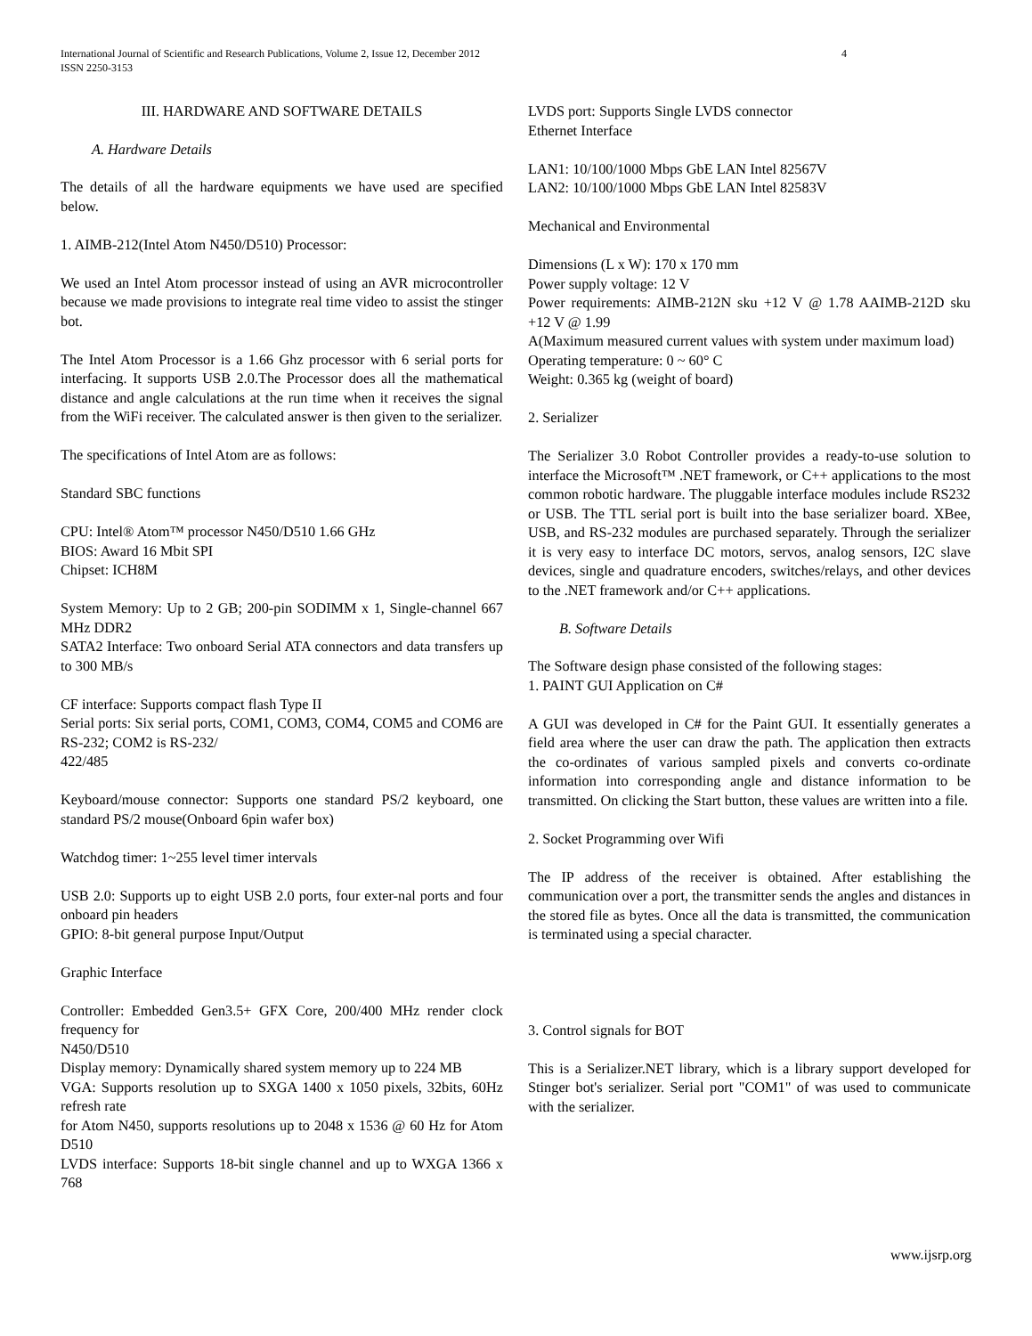International Journal of Scientific and Research Publications, Volume 2, Issue 12, December 2012 4
ISSN 2250-3153
III. HARDWARE AND SOFTWARE DETAILS
A. Hardware Details
The details of all the hardware equipments we have used are specified below.
1. AIMB-212(Intel Atom N450/D510) Processor:
We used an Intel Atom processor instead of using an AVR microcontroller because we made provisions to integrate real time video to assist the stinger bot.
The Intel Atom Processor is a 1.66 Ghz processor with 6 serial ports for interfacing. It supports USB 2.0.The Processor does all the mathematical distance and angle calculations at the run time when it receives the signal from the WiFi receiver. The calculated answer is then given to the serializer.
The specifications of Intel Atom are as follows:
Standard SBC functions
CPU: Intel® Atom™ processor N450/D510 1.66 GHz
BIOS: Award 16 Mbit SPI
Chipset: ICH8M
System Memory: Up to 2 GB; 200-pin SODIMM x 1, Single-channel 667 MHz DDR2
SATA2 Interface: Two onboard Serial ATA connectors and data transfers up to 300 MB/s
CF interface: Supports compact flash Type II
Serial ports: Six serial ports, COM1, COM3, COM4, COM5 and COM6 are RS-232; COM2 is RS-232/
422/485
Keyboard/mouse connector: Supports one standard PS/2 keyboard, one standard PS/2 mouse(Onboard 6pin wafer box)
Watchdog timer: 1~255 level timer intervals
USB 2.0: Supports up to eight USB 2.0 ports, four exter-nal ports and four onboard pin headers
GPIO: 8-bit general purpose Input/Output
Graphic Interface
Controller: Embedded Gen3.5+ GFX Core, 200/400 MHz render clock frequency for
N450/D510
Display memory: Dynamically shared system memory up to 224 MB
VGA: Supports resolution up to SXGA 1400 x 1050 pixels, 32bits, 60Hz refresh rate
for Atom N450, supports resolutions up to 2048 x 1536 @ 60 Hz for Atom D510
LVDS interface: Supports 18-bit single channel and up to WXGA 1366 x 768
LVDS port: Supports Single LVDS connector
Ethernet Interface
LAN1: 10/100/1000 Mbps GbE LAN Intel 82567V
LAN2: 10/100/1000 Mbps GbE LAN Intel 82583V
Mechanical and Environmental
Dimensions (L x W): 170 x 170 mm
Power supply voltage: 12 V
Power requirements: AIMB-212N sku +12 V @ 1.78 AAIMB-212D sku +12 V @ 1.99
A(Maximum measured current values with system under maximum load)
Operating temperature: 0 ~ 60° C
Weight: 0.365 kg (weight of board)
2. Serializer
The Serializer 3.0 Robot Controller provides a ready-to-use solution to interface the Microsoft™ .NET framework, or C++ applications to the most common robotic hardware. The pluggable interface modules include RS232 or USB. The TTL serial port is built into the base serializer board. XBee, USB, and RS-232 modules are purchased separately. Through the serializer it is very easy to interface DC motors, servos, analog sensors, I2C slave devices, single and quadrature encoders, switches/relays, and other devices to the .NET framework and/or C++ applications.
B. Software Details
The Software design phase consisted of the following stages:
1. PAINT GUI Application on C#
A GUI was developed in C# for the Paint GUI. It essentially generates a field area where the user can draw the path. The application then extracts the co-ordinates of various sampled pixels and converts co-ordinate information into corresponding angle and distance information to be transmitted. On clicking the Start button, these values are written into a file.
2. Socket Programming over Wifi
The IP address of the receiver is obtained. After establishing the communication over a port, the transmitter sends the angles and distances in the stored file as bytes. Once all the data is transmitted, the communication is terminated using a special character.
3. Control signals for BOT
This is a Serializer.NET library, which is a library support developed for Stinger bot's serializer. Serial port "COM1" of was used to communicate with the serializer.
www.ijsrp.org